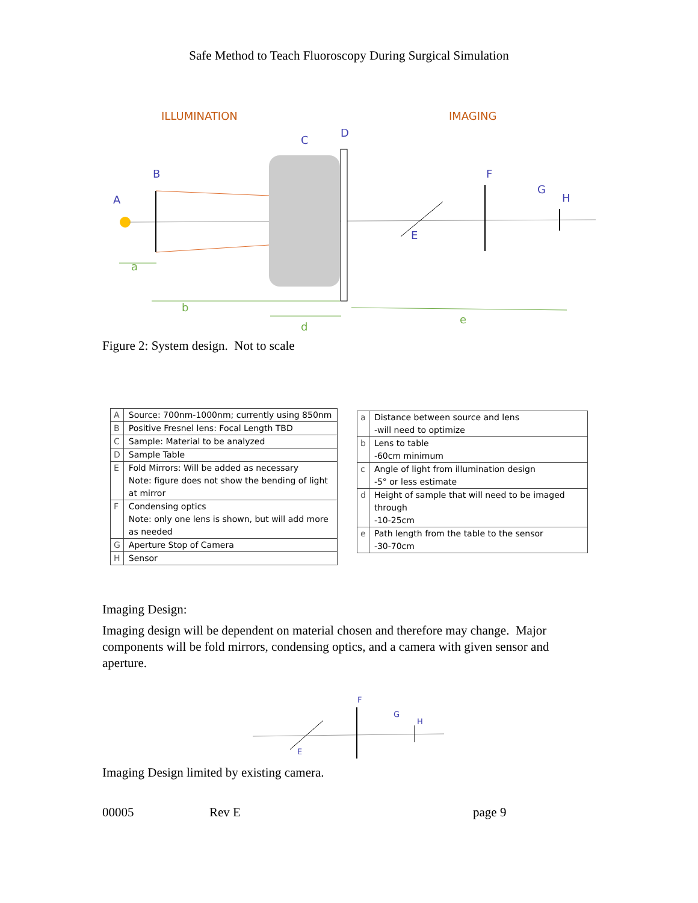Safe Method to Teach Fluoroscopy During Surgical Simulation
ILLUMINATION
IMAGING
A
B
C
D
E
F
G
H
a
b
d
e
Figure 2: System design. Not to scale
| A | Source: 700nm-1000nm; currently using 850nm |
| B | Positive Fresnel lens: Focal Length TBD |
| C | Sample: Material to be analyzed |
| D | Sample Table |
| E | Fold Mirrors: Will be added as necessary Note: figure does not show the bending of light at mirror |
| F | Condensing optics Note: only one lens is shown, but will add more as needed |
| G | Aperture Stop of Camera |
| H | Sensor |
| a | Distance between source and lens -will need to optimize |
| b | Lens to table -60cm minimum |
| c | Angle of light from illumination design -5° or less estimate |
| d | Height of sample that will need to be imaged through -10-25cm |
| e | Path length from the table to the sensor -30-70cm |
Imaging Design:
Imaging design will be dependent on material chosen and therefore may change. Major components will be fold mirrors, condensing optics, and a camera with given sensor and aperture.
F
G
H
E
Imaging Design limited by existing camera.
00005 Rev E page 9